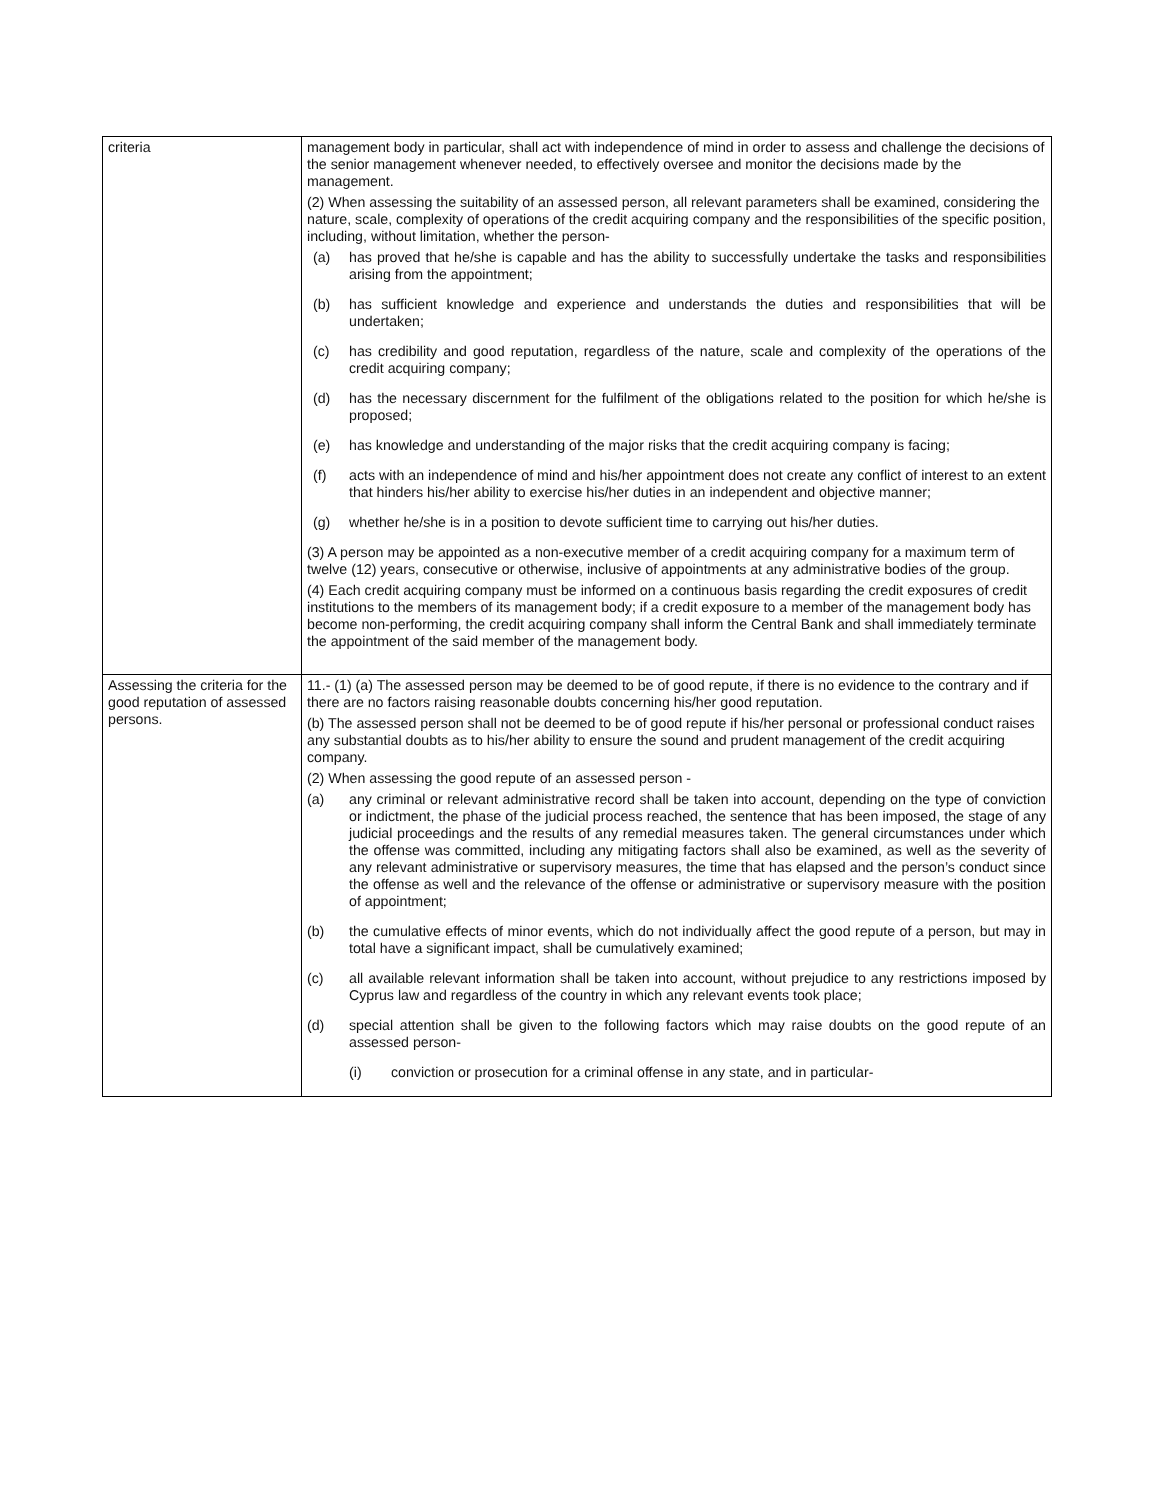| criteria | management body in particular, shall act with independence of mind in order to assess and challenge the decisions of the senior management whenever needed, to effectively oversee and monitor the decisions made by the management. (2) When assessing the suitability of an assessed person, all relevant parameters shall be examined, considering the nature, scale, complexity of operations of the credit acquiring company and the responsibilities of the specific position, including, without limitation, whether the person- (a) has proved that he/she is capable and has the ability to successfully undertake the tasks and responsibilities arising from the appointment; (b) has sufficient knowledge and experience and understands the duties and responsibilities that will be undertaken; (c) has credibility and good reputation, regardless of the nature, scale and complexity of the operations of the credit acquiring company; (d) has the necessary discernment for the fulfilment of the obligations related to the position for which he/she is proposed; (e) has knowledge and understanding of the major risks that the credit acquiring company is facing; (f) acts with an independence of mind and his/her appointment does not create any conflict of interest to an extent that hinders his/her ability to exercise his/her duties in an independent and objective manner; (g) whether he/she is in a position to devote sufficient time to carrying out his/her duties. (3) A person may be appointed as a non-executive member of a credit acquiring company for a maximum term of twelve (12) years, consecutive or otherwise, inclusive of appointments at any administrative bodies of the group. (4) Each credit acquiring company must be informed on a continuous basis regarding the credit exposures of credit institutions to the members of its management body; if a credit exposure to a member of the management body has become non-performing, the credit acquiring company shall inform the Central Bank and shall immediately terminate the appointment of the said member of the management body. |
| Assessing the criteria for the good reputation of assessed persons. | 11.- (1) (a) The assessed person may be deemed to be of good repute, if there is no evidence to the contrary and if there are no factors raising reasonable doubts concerning his/her good reputation. (b) The assessed person shall not be deemed to be of good repute if his/her personal or professional conduct raises any substantial doubts as to his/her ability to ensure the sound and prudent management of the credit acquiring company. (2) When assessing the good repute of an assessed person - (a) any criminal or relevant administrative record shall be taken into account, depending on the type of conviction or indictment, the phase of the judicial process reached, the sentence that has been imposed, the stage of any judicial proceedings and the results of any remedial measures taken. The general circumstances under which the offense was committed, including any mitigating factors shall also be examined, as well as the severity of any relevant administrative or supervisory measures, the time that has elapsed and the person’s conduct since the offense as well and the relevance of the offense or administrative or supervisory measure with the position of appointment; (b) the cumulative effects of minor events, which do not individually affect the good repute of a person, but may in total have a significant impact, shall be cumulatively examined; (c) all available relevant information shall be taken into account, without prejudice to any restrictions imposed by Cyprus law and regardless of the country in which any relevant events took place; (d) special attention shall be given to the following factors which may raise doubts on the good repute of an assessed person- (i) conviction or prosecution for a criminal offense in any state, and in particular- |